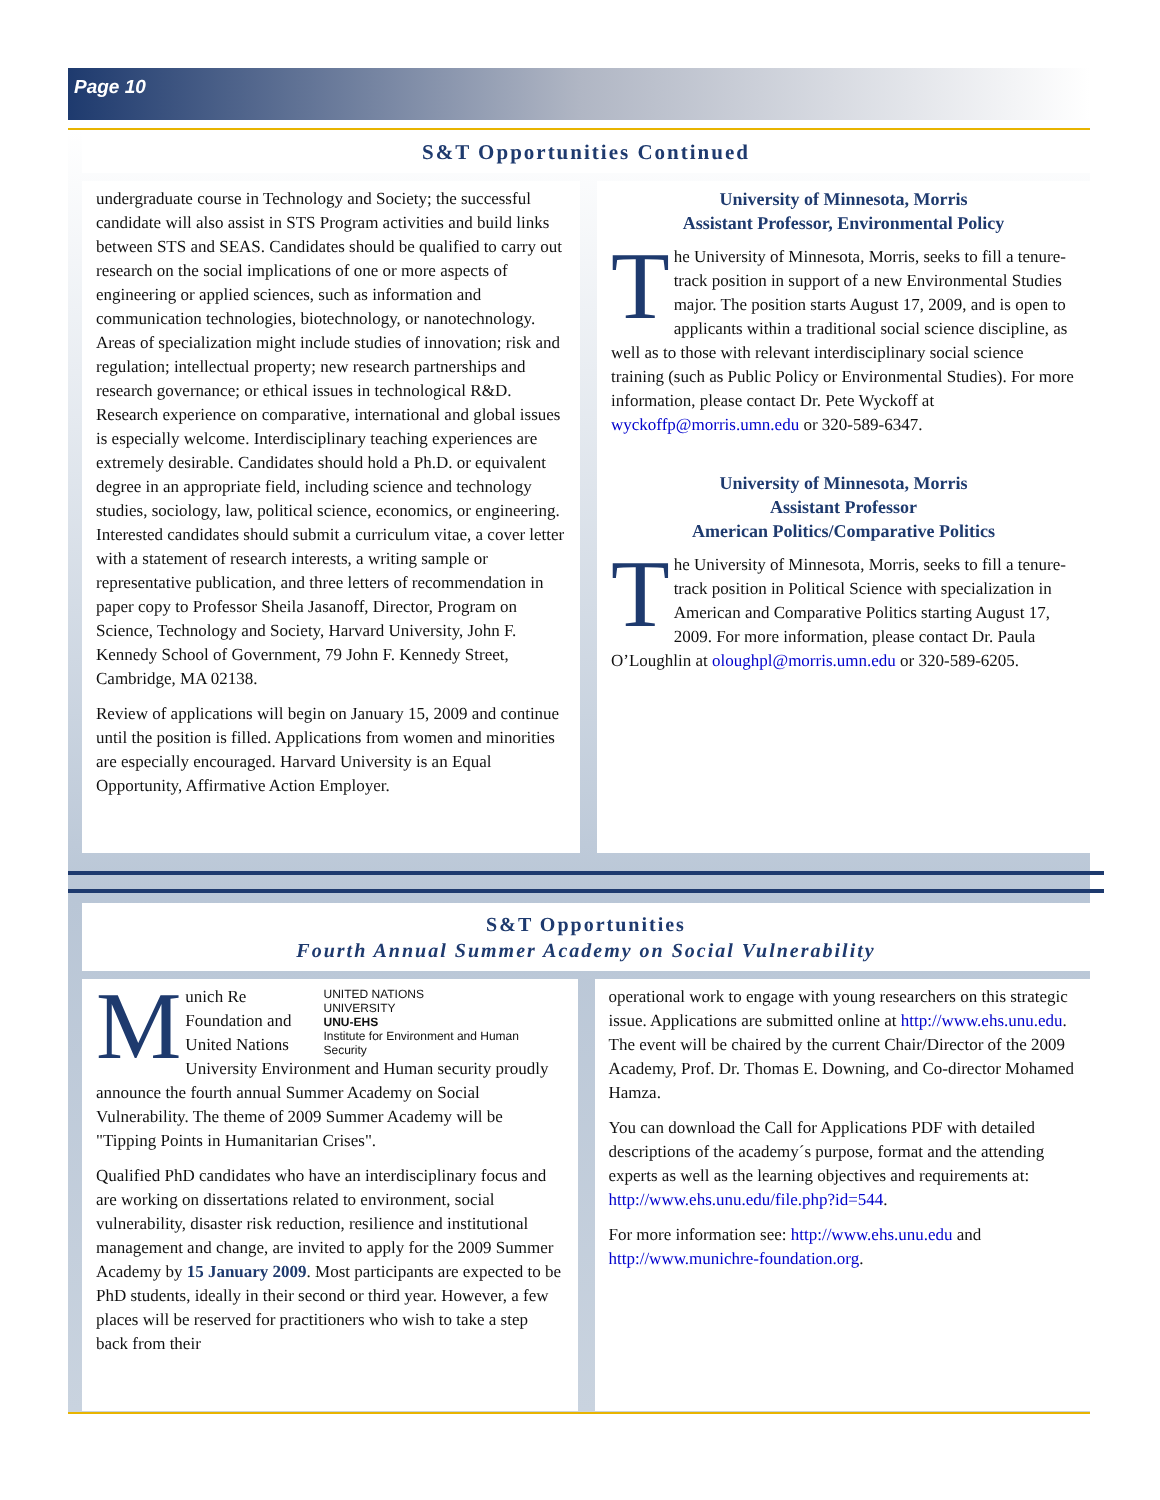Page 10
S&T Opportunities Continued
undergraduate course in Technology and Society; the successful candidate will also assist in STS Program activities and build links between STS and SEAS. Candidates should be qualified to carry out research on the social implications of one or more aspects of engineering or applied sciences, such as information and communication technologies, biotechnology, or nanotechnology. Areas of specialization might include studies of innovation; risk and regulation; intellectual property; new research partnerships and research governance; or ethical issues in technological R&D. Research experience on comparative, international and global issues is especially welcome. Interdisciplinary teaching experiences are extremely desirable. Candidates should hold a Ph.D. or equivalent degree in an appropriate field, including science and technology studies, sociology, law, political science, economics, or engineering. Interested candidates should submit a curriculum vitae, a cover letter with a statement of research interests, a writing sample or representative publication, and three letters of recommendation in paper copy to Professor Sheila Jasanoff, Director, Program on Science, Technology and Society, Harvard University, John F. Kennedy School of Government, 79 John F. Kennedy Street, Cambridge, MA 02138.
Review of applications will begin on January 15, 2009 and continue until the position is filled. Applications from women and minorities are especially encouraged. Harvard University is an Equal Opportunity, Affirmative Action Employer.
University of Minnesota, Morris
Assistant Professor, Environmental Policy
The University of Minnesota, Morris, seeks to fill a tenure-track position in support of a new Environmental Studies major. The position starts August 17, 2009, and is open to applicants within a traditional social science discipline, as well as to those with relevant interdisciplinary social science training (such as Public Policy or Environmental Studies). For more information, please contact Dr. Pete Wyckoff at wyckoffp@morris.umn.edu or 320-589-6347.
University of Minnesota, Morris
Assistant Professor
American Politics/Comparative Politics
The University of Minnesota, Morris, seeks to fill a tenure-track position in Political Science with specialization in American and Comparative Politics starting August 17, 2009. For more information, please contact Dr. Paula O’Loughlin at oloughpl@morris.umn.edu or 320-589-6205.
S&T Opportunities
Fourth Annual Summer Academy on Social Vulnerability
UNITED NATIONS
UNIVERSITY
UNU-EHS
Institute for Environment and Human Security
Munich Re Foundation and United Nations University Environment and Human security proudly announce the fourth annual Summer Academy on Social Vulnerability. The theme of 2009 Summer Academy will be "Tipping Points in Humanitarian Crises".
Qualified PhD candidates who have an interdisciplinary focus and are working on dissertations related to environment, social vulnerability, disaster risk reduction, resilience and institutional management and change, are invited to apply for the 2009 Summer Academy by 15 January 2009. Most participants are expected to be PhD students, ideally in their second or third year. However, a few places will be reserved for practitioners who wish to take a step back from their
operational work to engage with young researchers on this strategic issue. Applications are submitted online at http://www.ehs.unu.edu. The event will be chaired by the current Chair/Director of the 2009 Academy, Prof. Dr. Thomas E. Downing, and Co-director Mohamed Hamza.
You can download the Call for Applications PDF with detailed descriptions of the academy´s purpose, format and the attending experts as well as the learning objectives and requirements at: http://www.ehs.unu.edu/file.php?id=544.
For more information see: http://www.ehs.unu.edu and http://www.munichre-foundation.org.